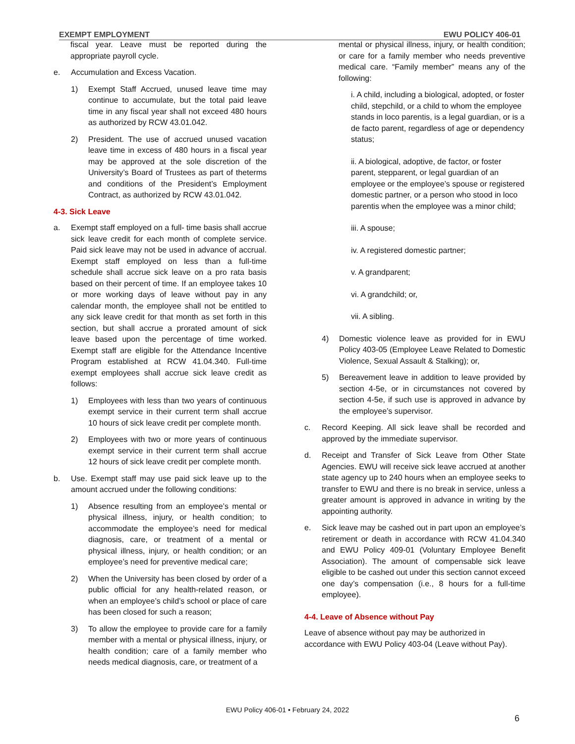EXEMPT EMPLOYMENT EWU POLICY 406-01
fiscal year. Leave must be reported during the appropriate payroll cycle.
e. Accumulation and Excess Vacation.
1) Exempt Staff Accrued, unused leave time may continue to accumulate, but the total paid leave time in any fiscal year shall not exceed 480 hours as authorized by RCW 43.01.042.
2) President. The use of accrued unused vacation leave time in excess of 480 hours in a fiscal year may be approved at the sole discretion of the University’s Board of Trustees as part of theterms and conditions of the President’s Employment Contract, as authorized by RCW 43.01.042.
4-3. Sick Leave
a. Exempt staff employed on a full- time basis shall accrue sick leave credit for each month of complete service. Paid sick leave may not be used in advance of accrual. Exempt staff employed on less than a full-time schedule shall accrue sick leave on a pro rata basis based on their percent of time. If an employee takes 10 or more working days of leave without pay in any calendar month, the employee shall not be entitled to any sick leave credit for that month as set forth in this section, but shall accrue a prorated amount of sick leave based upon the percentage of time worked. Exempt staff are eligible for the Attendance Incentive Program established at RCW 41.04.340. Full-time exempt employees shall accrue sick leave credit as follows:
1) Employees with less than two years of continuous exempt service in their current term shall accrue 10 hours of sick leave credit per complete month.
2) Employees with two or more years of continuous exempt service in their current term shall accrue 12 hours of sick leave credit per complete month.
b. Use. Exempt staff may use paid sick leave up to the amount accrued under the following conditions:
1) Absence resulting from an employee’s mental or physical illness, injury, or health condition; to accommodate the employee’s need for medical diagnosis, care, or treatment of a mental or physical illness, injury, or health condition; or an employee’s need for preventive medical care;
2) When the University has been closed by order of a public official for any health-related reason, or when an employee’s child’s school or place of care has been closed for such a reason;
3) To allow the employee to provide care for a family member with a mental or physical illness, injury, or health condition; care of a family member who needs medical diagnosis, care, or treatment of a
mental or physical illness, injury, or health condition; or care for a family member who needs preventive medical care. “Family member” means any of the following:
i. A child, including a biological, adopted, or foster child, stepchild, or a child to whom the employee stands in loco parentis, is a legal guardian, or is a de facto parent, regardless of age or dependency status;
ii. A biological, adoptive, de factor, or foster parent, stepparent, or legal guardian of an employee or the employee’s spouse or registered domestic partner, or a person who stood in loco parentis when the employee was a minor child;
iii. A spouse;
iv. A registered domestic partner;
v. A grandparent;
vi. A grandchild; or,
vii. A sibling.
4) Domestic violence leave as provided for in EWU Policy 403-05 (Employee Leave Related to Domestic Violence, Sexual Assault & Stalking); or,
5) Bereavement leave in addition to leave provided by section 4-5e, or in circumstances not covered by section 4-5e, if such use is approved in advance by the employee’s supervisor.
c. Record Keeping. All sick leave shall be recorded and approved by the immediate supervisor.
d. Receipt and Transfer of Sick Leave from Other State Agencies. EWU will receive sick leave accrued at another state agency up to 240 hours when an employee seeks to transfer to EWU and there is no break in service, unless a greater amount is approved in advance in writing by the appointing authority.
e. Sick leave may be cashed out in part upon an employee’s retirement or death in accordance with RCW 41.04.340 and EWU Policy 409-01 (Voluntary Employee Benefit Association). The amount of compensable sick leave eligible to be cashed out under this section cannot exceed one day’s compensation (i.e., 8 hours for a full-time employee).
4-4. Leave of Absence without Pay
Leave of absence without pay may be authorized in accordance with EWU Policy 403-04 (Leave without Pay).
EWU Policy 406-01 • February 24, 2022
6